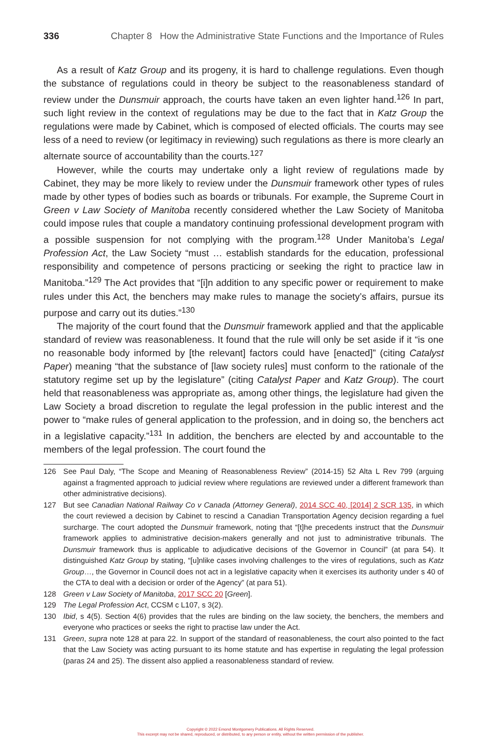336 Chapter 8 How the Administrative State Functions and the Importance of Rules
As a result of Katz Group and its progeny, it is hard to challenge regulations. Even though the substance of regulations could in theory be subject to the reasonableness standard of review under the Dunsmuir approach, the courts have taken an even lighter hand.<sup>126</sup> In part, such light review in the context of regulations may be due to the fact that in Katz Group the regulations were made by Cabinet, which is composed of elected officials. The courts may see less of a need to review (or legitimacy in reviewing) such regulations as there is more clearly an alternate source of accountability than the courts.<sup>127</sup>
However, while the courts may undertake only a light review of regulations made by Cabinet, they may be more likely to review under the Dunsmuir framework other types of rules made by other types of bodies such as boards or tribunals. For example, the Supreme Court in Green v Law Society of Manitoba recently considered whether the Law Society of Manitoba could impose rules that couple a mandatory continuing professional development program with a possible suspension for not complying with the program.<sup>128</sup> Under Manitoba’s Legal Profession Act, the Law Society “must … establish standards for the education, professional responsibility and competence of persons practicing or seeking the right to practice law in Manitoba.”<sup>129</sup> The Act provides that “[i]n addition to any specific power or requirement to make rules under this Act, the benchers may make rules to manage the society’s affairs, pursue its purpose and carry out its duties.”<sup>130</sup>
The majority of the court found that the Dunsmuir framework applied and that the applicable standard of review was reasonableness. It found that the rule will only be set aside if it “is one no reasonable body informed by [the relevant] factors could have [enacted]” (citing Catalyst Paper) meaning “that the substance of [law society rules] must conform to the rationale of the statutory regime set up by the legislature” (citing Catalyst Paper and Katz Group). The court held that reasonableness was appropriate as, among other things, the legislature had given the Law Society a broad discretion to regulate the legal profession in the public interest and the power to “make rules of general application to the profession, and in doing so, the benchers act in a legislative capacity.”<sup>131</sup> In addition, the benchers are elected by and accountable to the members of the legal profession. The court found the
126 See Paul Daly, “The Scope and Meaning of Reasonableness Review” (2014-15) 52 Alta L Rev 799 (arguing against a fragmented approach to judicial review where regulations are reviewed under a different framework than other administrative decisions).
127 But see Canadian National Railway Co v Canada (Attorney General), 2014 SCC 40, [2014] 2 SCR 135, in which the court reviewed a decision by Cabinet to rescind a Canadian Transportation Agency decision regarding a fuel surcharge. The court adopted the Dunsmuir framework, noting that “[t]he precedents instruct that the Dunsmuir framework applies to administrative decision-makers generally and not just to administrative tribunals. The Dunsmuir framework thus is applicable to adjudicative decisions of the Governor in Council” (at para 54). It distinguished Katz Group by stating, “[u]nlike cases involving challenges to the vires of regulations, such as Katz Group…, the Governor in Council does not act in a legislative capacity when it exercises its authority under s 40 of the CTA to deal with a decision or order of the Agency” (at para 51).
128 Green v Law Society of Manitoba, 2017 SCC 20 [Green].
129 The Legal Profession Act, CCSM c L107, s 3(2).
130 Ibid, s 4(5). Section 4(6) provides that the rules are binding on the law society, the benchers, the members and everyone who practices or seeks the right to practise law under the Act.
131 Green, supra note 128 at para 22. In support of the standard of reasonableness, the court also pointed to the fact that the Law Society was acting pursuant to its home statute and has expertise in regulating the legal profession (paras 24 and 25). The dissent also applied a reasonableness standard of review.
Copyright © 2022 Emond Montgomery Publications. All Rights Reserved.
This excerpt may not be shared, reproduced, or distributed, to any person or entity, without the written permission of the publisher.